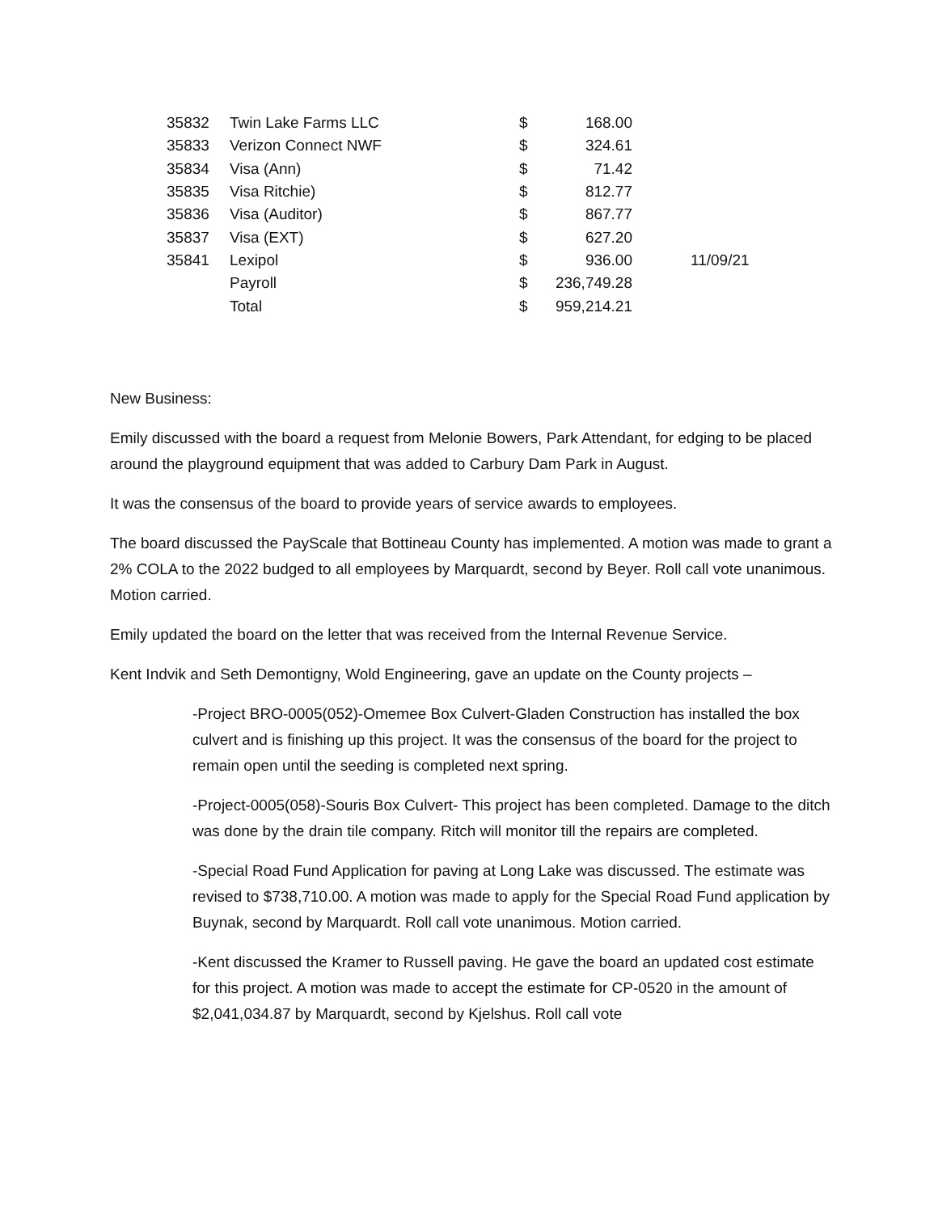| 35832 | Twin Lake Farms LLC | $ | 168.00 | |
| 35833 | Verizon Connect NWF | $ | 324.61 | |
| 35834 | Visa (Ann) | $ | 71.42 | |
| 35835 | Visa Ritchie) | $ | 812.77 | |
| 35836 | Visa (Auditor) | $ | 867.77 | |
| 35837 | Visa (EXT) | $ | 627.20 | |
| 35841 | Lexipol | $ | 936.00 | 11/09/21 |
| | Payroll | $ | 236,749.28 | |
| | Total | $ | 959,214.21 | |
New Business:
Emily discussed with the board a request from Melonie Bowers, Park Attendant, for edging to be placed around the playground equipment that was added to Carbury Dam Park in August.
It was the consensus of the board to provide years of service awards to employees.
The board discussed the PayScale that Bottineau County has implemented. A motion was made to grant a 2% COLA to the 2022 budged to all employees by Marquardt, second by Beyer. Roll call vote unanimous. Motion carried.
Emily updated the board on the letter that was received from the Internal Revenue Service.
Kent Indvik and Seth Demontigny, Wold Engineering, gave an update on the County projects –
-Project BRO-0005(052)-Omemee Box Culvert-Gladen Construction has installed the box culvert and is finishing up this project. It was the consensus of the board for the project to remain open until the seeding is completed next spring.
-Project-0005(058)-Souris Box Culvert- This project has been completed. Damage to the ditch was done by the drain tile company. Ritch will monitor till the repairs are completed.
-Special Road Fund Application for paving at Long Lake was discussed. The estimate was revised to $738,710.00. A motion was made to apply for the Special Road Fund application by Buynak, second by Marquardt. Roll call vote unanimous. Motion carried.
-Kent discussed the Kramer to Russell paving. He gave the board an updated cost estimate for this project. A motion was made to accept the estimate for CP-0520 in the amount of $2,041,034.87 by Marquardt, second by Kjelshus. Roll call vote